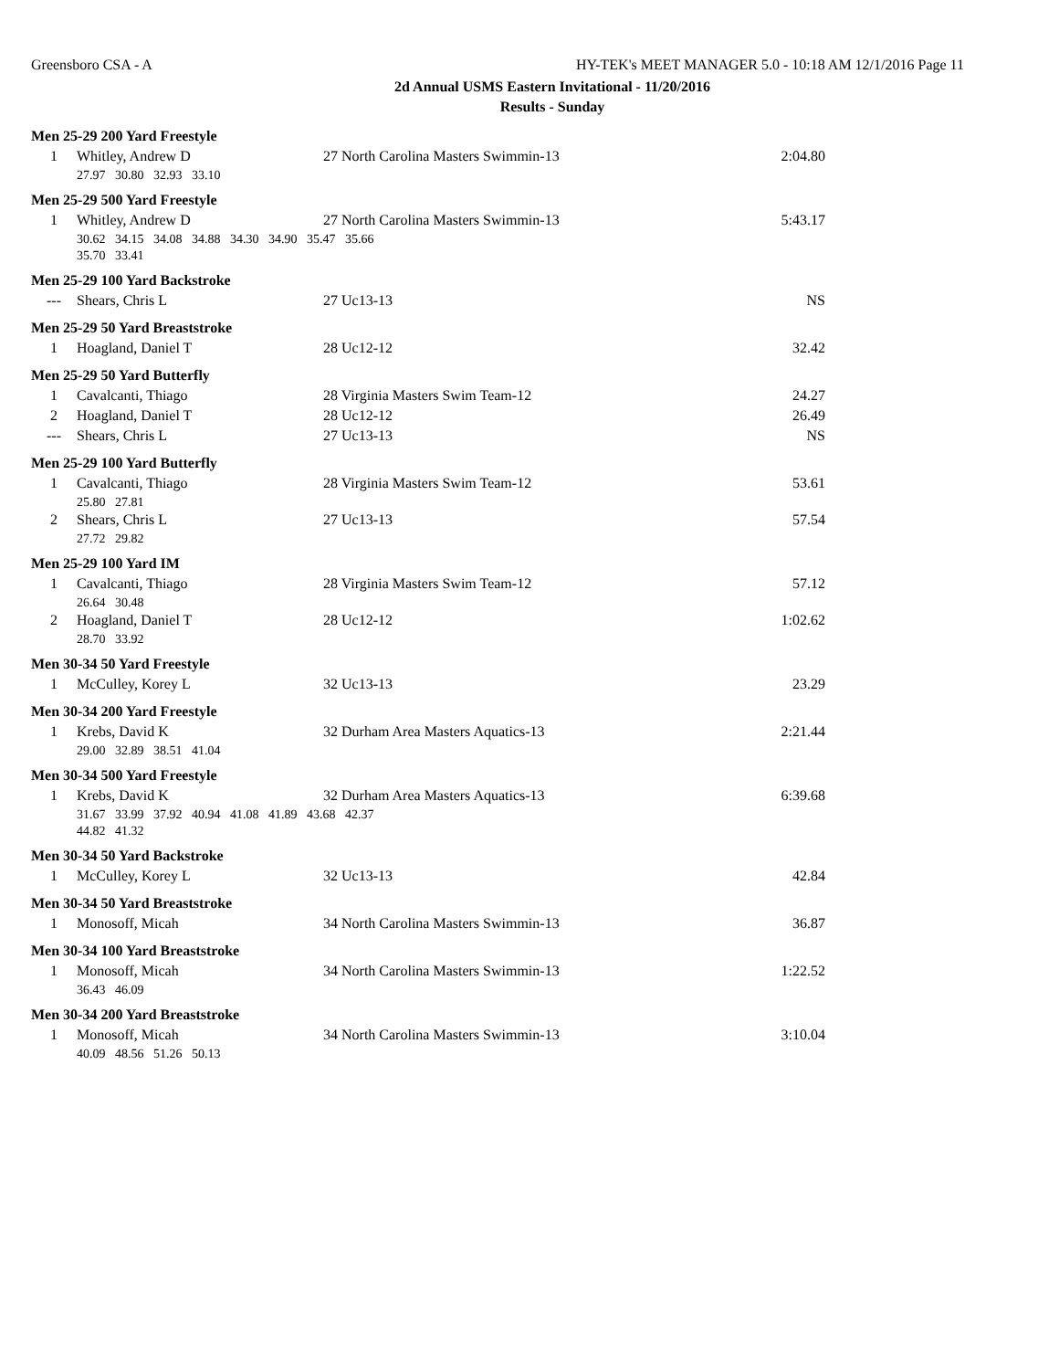Greensboro CSA - A HY-TEK's MEET MANAGER 5.0 - 10:18 AM 12/1/2016 Page 11
2d Annual USMS Eastern Invitational - 11/20/2016
Results - Sunday
| Men 25-29 200 Yard Freestyle | | | |
| 1 | Whitley, Andrew D | 27 North Carolina Masters Swimmin-13 | 2:04.80 |
| | 27.97 30.80 32.93 33.10 | | |
| Men 25-29 500 Yard Freestyle | | | |
| 1 | Whitley, Andrew D | 27 North Carolina Masters Swimmin-13 | 5:43.17 |
| | 30.62 34.15 34.08 34.88 34.30 34.90 35.47 35.66 | | |
| | 35.70 33.41 | | |
| Men 25-29 100 Yard Backstroke | | | |
| --- | Shears, Chris L | 27 Uc13-13 | NS |
| Men 25-29 50 Yard Breaststroke | | | |
| 1 | Hoagland, Daniel T | 28 Uc12-12 | 32.42 |
| Men 25-29 50 Yard Butterfly | | | |
| 1 | Cavalcanti, Thiago | 28 Virginia Masters Swim Team-12 | 24.27 |
| 2 | Hoagland, Daniel T | 28 Uc12-12 | 26.49 |
| --- | Shears, Chris L | 27 Uc13-13 | NS |
| Men 25-29 100 Yard Butterfly | | | |
| 1 | Cavalcanti, Thiago | 28 Virginia Masters Swim Team-12 | 53.61 |
| | 25.80 27.81 | | |
| 2 | Shears, Chris L | 27 Uc13-13 | 57.54 |
| | 27.72 29.82 | | |
| Men 25-29 100 Yard IM | | | |
| 1 | Cavalcanti, Thiago | 28 Virginia Masters Swim Team-12 | 57.12 |
| | 26.64 30.48 | | |
| 2 | Hoagland, Daniel T | 28 Uc12-12 | 1:02.62 |
| | 28.70 33.92 | | |
| Men 30-34 50 Yard Freestyle | | | |
| 1 | McCulley, Korey L | 32 Uc13-13 | 23.29 |
| Men 30-34 200 Yard Freestyle | | | |
| 1 | Krebs, David K | 32 Durham Area Masters Aquatics-13 | 2:21.44 |
| | 29.00 32.89 38.51 41.04 | | |
| Men 30-34 500 Yard Freestyle | | | |
| 1 | Krebs, David K | 32 Durham Area Masters Aquatics-13 | 6:39.68 |
| | 31.67 33.99 37.92 40.94 41.08 41.89 43.68 42.37 | | |
| | 44.82 41.32 | | |
| Men 30-34 50 Yard Backstroke | | | |
| 1 | McCulley, Korey L | 32 Uc13-13 | 42.84 |
| Men 30-34 50 Yard Breaststroke | | | |
| 1 | Monosoff, Micah | 34 North Carolina Masters Swimmin-13 | 36.87 |
| Men 30-34 100 Yard Breaststroke | | | |
| 1 | Monosoff, Micah | 34 North Carolina Masters Swimmin-13 | 1:22.52 |
| | 36.43 46.09 | | |
| Men 30-34 200 Yard Breaststroke | | | |
| 1 | Monosoff, Micah | 34 North Carolina Masters Swimmin-13 | 3:10.04 |
| | 40.09 48.56 51.26 50.13 | | |